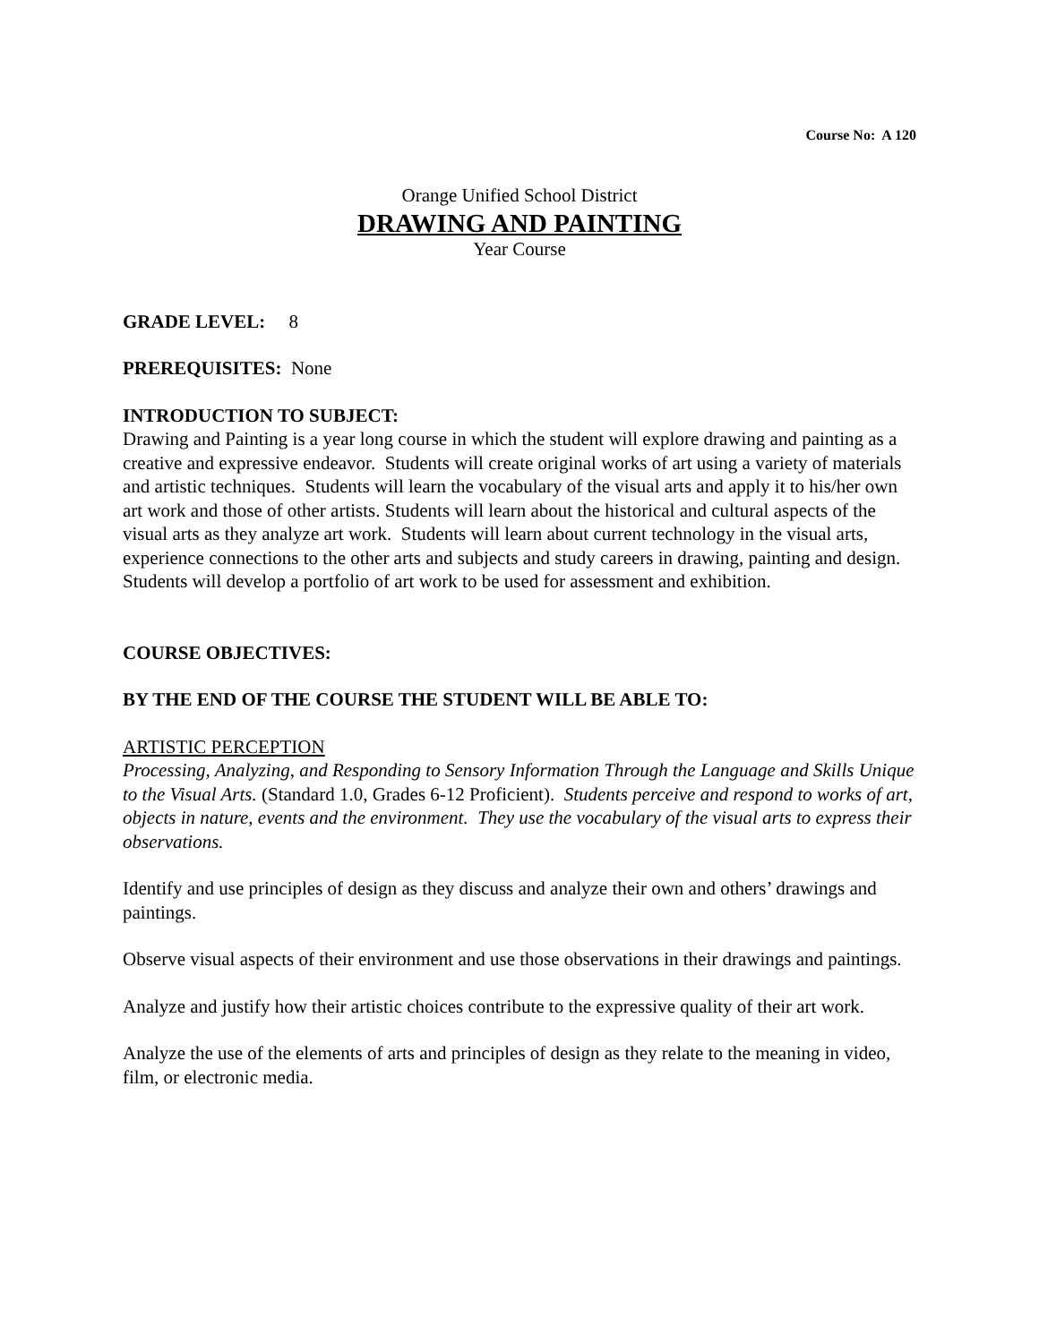Course No: A 120
Orange Unified School District
DRAWING AND PAINTING
Year Course
GRADE LEVEL: 8
PREREQUISITES: None
INTRODUCTION TO SUBJECT:
Drawing and Painting is a year long course in which the student will explore drawing and painting as a creative and expressive endeavor. Students will create original works of art using a variety of materials and artistic techniques. Students will learn the vocabulary of the visual arts and apply it to his/her own art work and those of other artists. Students will learn about the historical and cultural aspects of the visual arts as they analyze art work. Students will learn about current technology in the visual arts, experience connections to the other arts and subjects and study careers in drawing, painting and design. Students will develop a portfolio of art work to be used for assessment and exhibition.
COURSE OBJECTIVES:
BY THE END OF THE COURSE THE STUDENT WILL BE ABLE TO:
ARTISTIC PERCEPTION
Processing, Analyzing, and Responding to Sensory Information Through the Language and Skills Unique to the Visual Arts. (Standard 1.0, Grades 6-12 Proficient). Students perceive and respond to works of art, objects in nature, events and the environment. They use the vocabulary of the visual arts to express their observations.
Identify and use principles of design as they discuss and analyze their own and others’ drawings and paintings.
Observe visual aspects of their environment and use those observations in their drawings and paintings.
Analyze and justify how their artistic choices contribute to the expressive quality of their art work.
Analyze the use of the elements of arts and principles of design as they relate to the meaning in video, film, or electronic media.